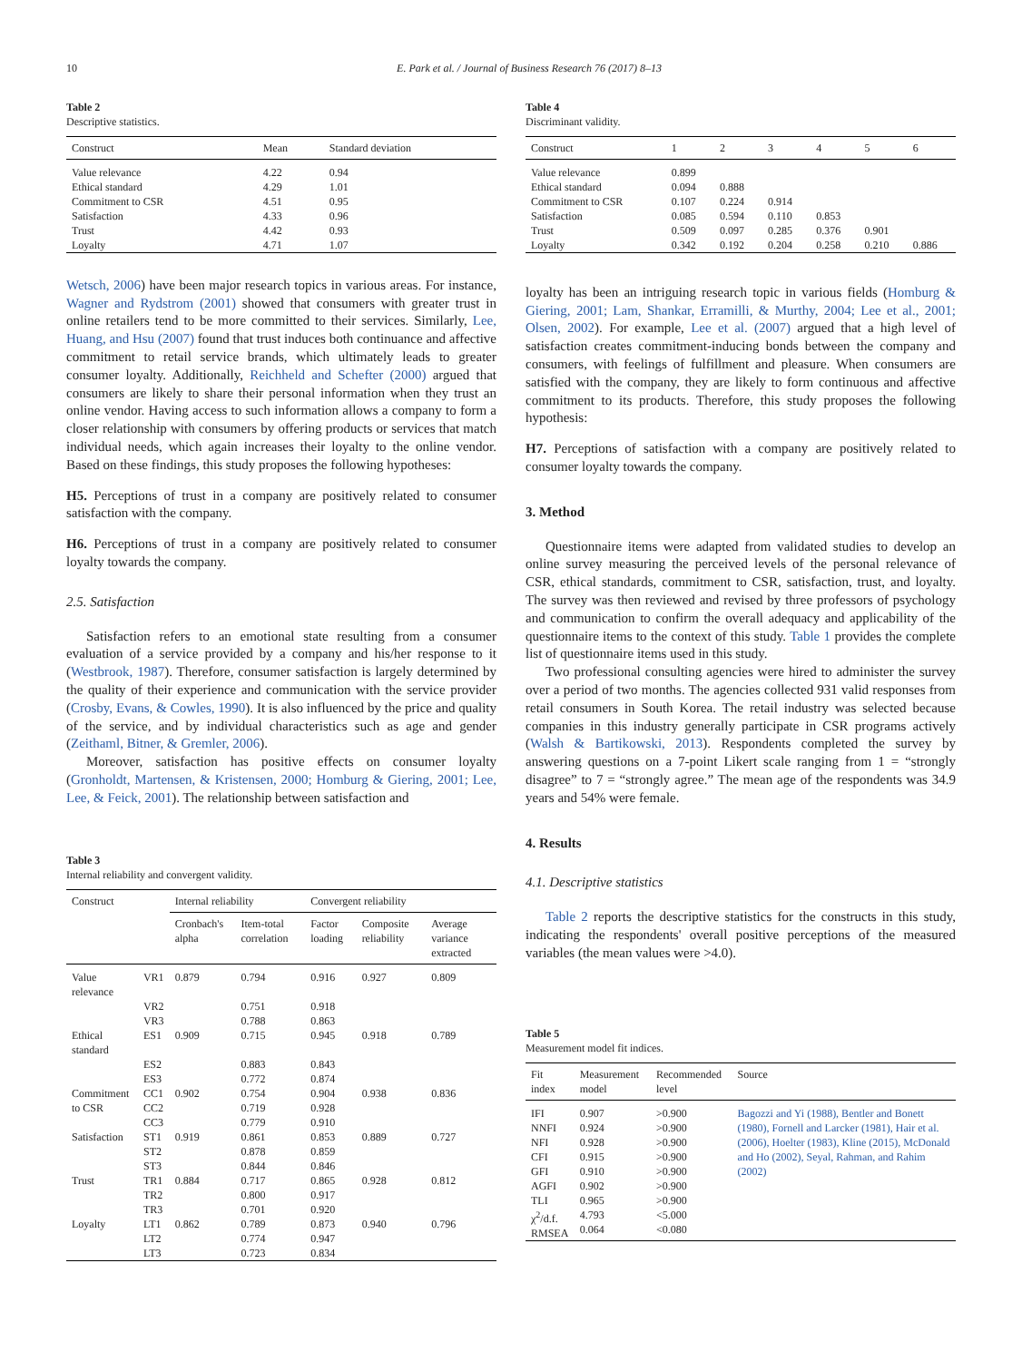10 E. Park et al. / Journal of Business Research 76 (2017) 8–13
Table 2
Descriptive statistics.
| Construct | Mean | Standard deviation |
| --- | --- | --- |
| Value relevance | 4.22 | 0.94 |
| Ethical standard | 4.29 | 1.01 |
| Commitment to CSR | 4.51 | 0.95 |
| Satisfaction | 4.33 | 0.96 |
| Trust | 4.42 | 0.93 |
| Loyalty | 4.71 | 1.07 |
Wetsch, 2006) have been major research topics in various areas. For instance, Wagner and Rydstrom (2001) showed that consumers with greater trust in online retailers tend to be more committed to their services. Similarly, Lee, Huang, and Hsu (2007) found that trust induces both continuance and affective commitment to retail service brands, which ultimately leads to greater consumer loyalty. Additionally, Reichheld and Schefter (2000) argued that consumers are likely to share their personal information when they trust an online vendor. Having access to such information allows a company to form a closer relationship with consumers by offering products or services that match individual needs, which again increases their loyalty to the online vendor. Based on these findings, this study proposes the following hypotheses:
H5. Perceptions of trust in a company are positively related to consumer satisfaction with the company.
H6. Perceptions of trust in a company are positively related to consumer loyalty towards the company.
2.5. Satisfaction
Satisfaction refers to an emotional state resulting from a consumer evaluation of a service provided by a company and his/her response to it (Westbrook, 1987). Therefore, consumer satisfaction is largely determined by the quality of their experience and communication with the service provider (Crosby, Evans, & Cowles, 1990). It is also influenced by the price and quality of the service, and by individual characteristics such as age and gender (Zeithaml, Bitner, & Gremler, 2006).
Moreover, satisfaction has positive effects on consumer loyalty (Gronholdt, Martensen, & Kristensen, 2000; Homburg & Giering, 2001; Lee, Lee, & Feick, 2001). The relationship between satisfaction and
Table 3
Internal reliability and convergent validity.
| Construct | | Internal reliability | | Convergent reliability | | |
| --- | --- | --- | --- | --- | --- | --- |
| | | Cronbach's alpha | Item-total correlation | Factor loading | Composite reliability | Average variance extracted |
| Value relevance | VR1 | 0.879 | 0.794 | 0.916 | 0.927 | 0.809 |
| | VR2 | | 0.751 | 0.918 | | |
| | VR3 | | 0.788 | 0.863 | | |
| Ethical standard | ES1 | 0.909 | 0.715 | 0.945 | 0.918 | 0.789 |
| | ES2 | | 0.883 | 0.843 | | |
| | ES3 | | 0.772 | 0.874 | | |
| Commitment | CC1 | 0.902 | 0.754 | 0.904 | 0.938 | 0.836 |
| to CSR | CC2 | | 0.719 | 0.928 | | |
| | CC3 | | 0.779 | 0.910 | | |
| Satisfaction | ST1 | 0.919 | 0.861 | 0.853 | 0.889 | 0.727 |
| | ST2 | | 0.878 | 0.859 | | |
| | ST3 | | 0.844 | 0.846 | | |
| Trust | TR1 | 0.884 | 0.717 | 0.865 | 0.928 | 0.812 |
| | TR2 | | 0.800 | 0.917 | | |
| | TR3 | | 0.701 | 0.920 | | |
| Loyalty | LT1 | 0.862 | 0.789 | 0.873 | 0.940 | 0.796 |
| | LT2 | | 0.774 | 0.947 | | |
| | LT3 | | 0.723 | 0.834 | | |
Table 4
Discriminant validity.
| Construct | 1 | 2 | 3 | 4 | 5 | 6 |
| --- | --- | --- | --- | --- | --- | --- |
| Value relevance | 0.899 | | | | | |
| Ethical standard | 0.094 | 0.888 | | | | |
| Commitment to CSR | 0.107 | 0.224 | 0.914 | | | |
| Satisfaction | 0.085 | 0.594 | 0.110 | 0.853 | | |
| Trust | 0.509 | 0.097 | 0.285 | 0.376 | 0.901 | |
| Loyalty | 0.342 | 0.192 | 0.204 | 0.258 | 0.210 | 0.886 |
loyalty has been an intriguing research topic in various fields (Homburg & Giering, 2001; Lam, Shankar, Erramilli, & Murthy, 2004; Lee et al., 2001; Olsen, 2002). For example, Lee et al. (2007) argued that a high level of satisfaction creates commitment-inducing bonds between the company and consumers, with feelings of fulfillment and pleasure. When consumers are satisfied with the company, they are likely to form continuous and affective commitment to its products. Therefore, this study proposes the following hypothesis:
H7. Perceptions of satisfaction with a company are positively related to consumer loyalty towards the company.
3. Method
Questionnaire items were adapted from validated studies to develop an online survey measuring the perceived levels of the personal relevance of CSR, ethical standards, commitment to CSR, satisfaction, trust, and loyalty. The survey was then reviewed and revised by three professors of psychology and communication to confirm the overall adequacy and applicability of the questionnaire items to the context of this study. Table 1 provides the complete list of questionnaire items used in this study.
Two professional consulting agencies were hired to administer the survey over a period of two months. The agencies collected 931 valid responses from retail consumers in South Korea. The retail industry was selected because companies in this industry generally participate in CSR programs actively (Walsh & Bartikowski, 2013). Respondents completed the survey by answering questions on a 7-point Likert scale ranging from 1 = “strongly disagree” to 7 = “strongly agree.” The mean age of the respondents was 34.9 years and 54% were female.
4. Results
4.1. Descriptive statistics
Table 2 reports the descriptive statistics for the constructs in this study, indicating the respondents' overall positive perceptions of the measured variables (the mean values were >4.0).
Table 5
Measurement model fit indices.
| Fit index | Measurement model | Recommended level | Source |
| --- | --- | --- | --- |
| IFI NNFI NFI CFI GFI AGFI TLI χ<sup>2</sup>/d.f. RMSEA | 0.907 0.924 0.928 0.915 0.910 0.902 0.965 4.793 0.064 | >0.900 >0.900 >0.900 >0.900 >0.900 >0.900 >0.900 <5.000 <0.080 | Bagozzi and Yi (1988), Bentler and Bonett (1980), Fornell and Larcker (1981), Hair et al. (2006), Hoelter (1983), Kline (2015), McDonald and Ho (2002), Seyal, Rahman, and Rahim (2002) |